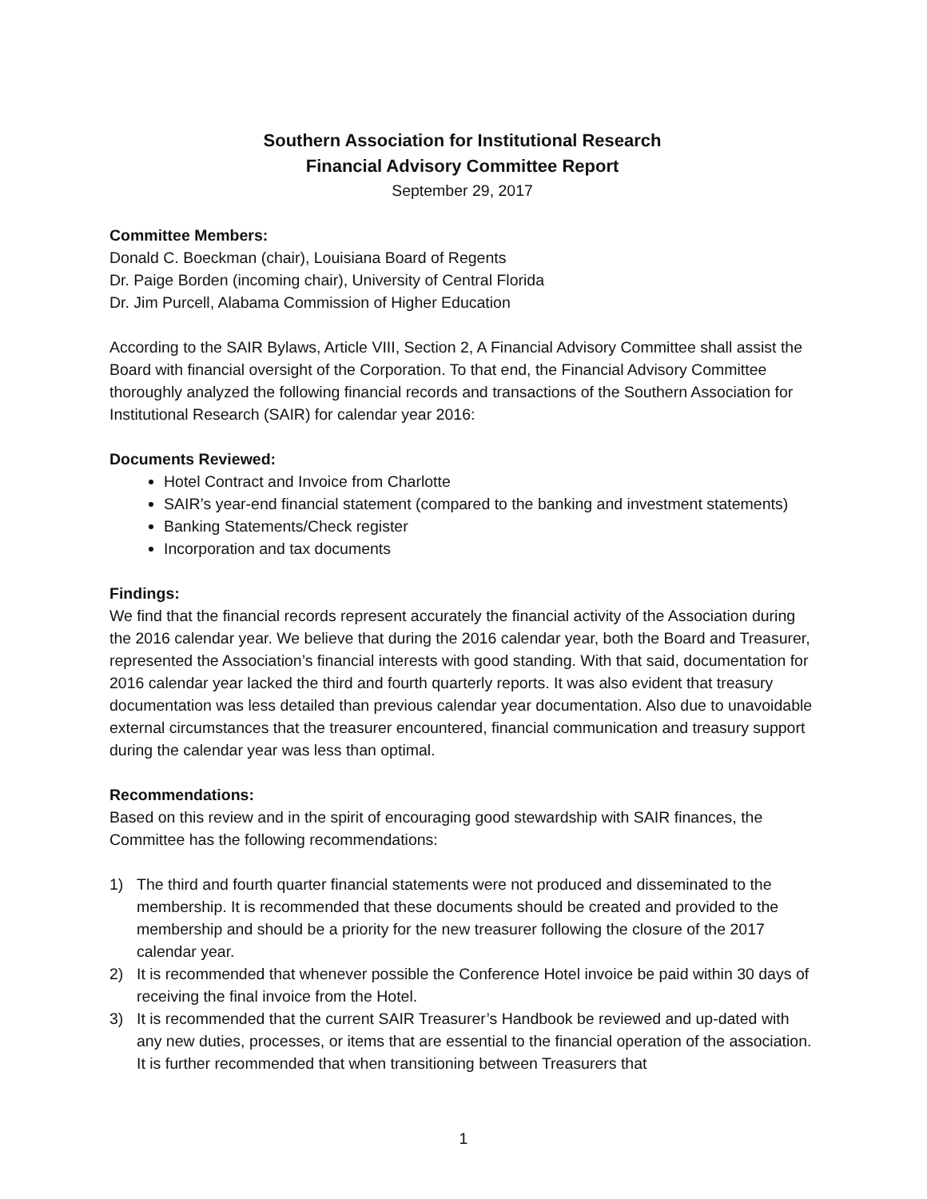Southern Association for Institutional Research
Financial Advisory Committee Report
September 29, 2017
Committee Members:
Donald C. Boeckman (chair), Louisiana Board of Regents
Dr. Paige Borden (incoming chair), University of Central Florida
Dr. Jim Purcell, Alabama Commission of Higher Education
According to the SAIR Bylaws, Article VIII, Section 2, A Financial Advisory Committee shall assist the Board with financial oversight of the Corporation. To that end, the Financial Advisory Committee thoroughly analyzed the following financial records and transactions of the Southern Association for Institutional Research (SAIR) for calendar year 2016:
Documents Reviewed:
Hotel Contract and Invoice from Charlotte
SAIR’s year-end financial statement (compared to the banking and investment statements)
Banking Statements/Check register
Incorporation and tax documents
Findings:
We find that the financial records represent accurately the financial activity of the Association during the 2016 calendar year. We believe that during the 2016 calendar year, both the Board and Treasurer, represented the Association’s financial interests with good standing. With that said, documentation for 2016 calendar year lacked the third and fourth quarterly reports. It was also evident that treasury documentation was less detailed than previous calendar year documentation. Also due to unavoidable external circumstances that the treasurer encountered, financial communication and treasury support during the calendar year was less than optimal.
Recommendations:
Based on this review and in the spirit of encouraging good stewardship with SAIR finances, the Committee has the following recommendations:
1) The third and fourth quarter financial statements were not produced and disseminated to the membership. It is recommended that these documents should be created and provided to the membership and should be a priority for the new treasurer following the closure of the 2017 calendar year.
2) It is recommended that whenever possible the Conference Hotel invoice be paid within 30 days of receiving the final invoice from the Hotel.
3) It is recommended that the current SAIR Treasurer’s Handbook be reviewed and up-dated with any new duties, processes, or items that are essential to the financial operation of the association. It is further recommended that when transitioning between Treasurers that
1